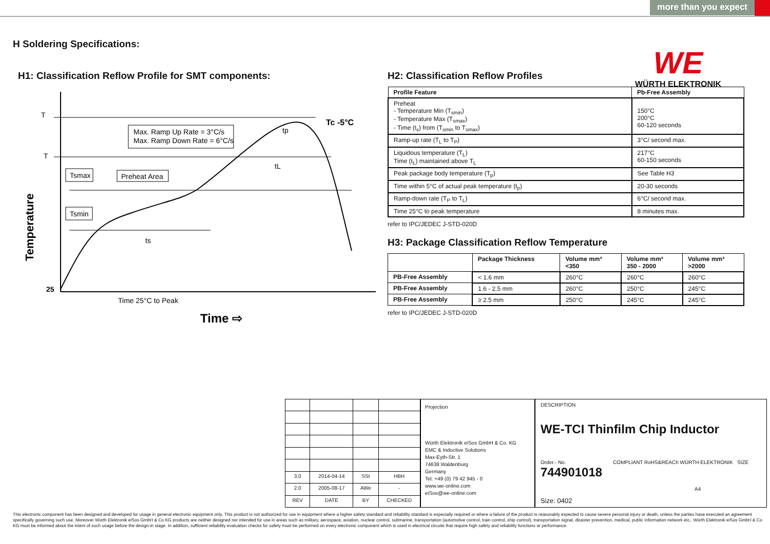more than you expect
H Soldering Specifications:
WE
WÜRTH ELEKTRONIK
H1: Classification Reflow Profile for SMT components:
T
T
25
Temperature
Max. Ramp Up Rate = 3°C/s
Max. Ramp Down Rate = 6°C/s
Tsmax
Preheat Area
Tsmin
Tc -5°C
tp
tL
ts
Time 25°C to Peak
Time ⇨
H2: Classification Reflow Profiles
| Profile Feature | Pb-Free Assembly |
| --- | --- |
| Preheat - Temperature Min (T<sub>smin</sub>) - Temperature Max (T<sub>smax</sub>) - Time (t<sub>s</sub>) from (T<sub>smin</sub> to T<sub>smax</sub>) | 150°C 200°C 60-120 seconds |
| Ramp-up rate (T<sub>L</sub> to T<sub>P</sub>) | 3°C/ second max. |
| Liquidous temperature (T<sub>L</sub>) Time (t<sub>L</sub>) maintained above T<sub>L</sub> | 217°C 60-150 seconds |
| Peak package body temperature (T<sub>p</sub>) | See Table H3 |
| Time within 5°C of actual peak temperature (t<sub>p</sub>) | 20-30 seconds |
| Ramp-down rate (T<sub>P</sub> to T<sub>L</sub>) | 6°C/ second max. |
| Time 25°C to peak temperature | 8 minutes max. |
refer to IPC/JEDEC J-STD-020D
H3: Package Classification Reflow Temperature
| | Package Thickness | Volume mm³ <350 | Volume mm³ 350 - 2000 | Volume mm³ >2000 |
| --- | --- | --- | --- | --- |
| PB-Free Assembly | < 1.6 mm | 260°C | 260°C | 260°C |
| PB-Free Assembly | 1.6 - 2.5 mm | 260°C | 250°C | 245°C |
| PB-Free Assembly | ≥ 2.5 mm | 250°C | 245°C | 245°C |
refer to IPC/JEDEC J-STD-020D
| 3.0 | 2014-04-14 | SSt | HBH |
| 2.0 | 2005-08-17 | AWe | - |
| REV | DATE | BY | CHECKED |
Projection
Würth Elektronik eiSos GmbH & Co. KG
EMC & Inductive Solutions
Max-Eyth-Str. 1
74638 Waldenburg
Germany
Tel. +49 (0) 79 42 945 - 0
www.we-online.com
eiSos@we-online.com
DESCRIPTION
WE-TCI Thinfilm Chip Inductor
Order.- No. COMPLIANT RoHS&REACh WÜRTH ELEKTRONIK SIZE
744901018 A4
Size: 0402
This electronic component has been designed and developed for usage in general electronic equipment only. This product is not authorized for use in equipment where a higher safety standard and reliability standard is especially required or where a failure of the product is reasonably expected to cause severe personal injury or death, unless the parties have executed an agreement specifically governing such use. Moreover Würth Elektronik eiSos GmbH & Co KG products are neither designed nor intended for use in areas such as military, aerospace, aviation, nuclear control, submarine, transportation (automotive control, train control, ship control), transportation signal, disaster prevention, medical, public information network etc.. Würth Elektronik eiSos GmbH & Co KG must be informed about the intent of such usage before the design-in stage. In addition, sufficient reliability evaluation checks for safety must be performed on every electronic component which is used in electrical circuits that require high safety and reliability functions or performance.